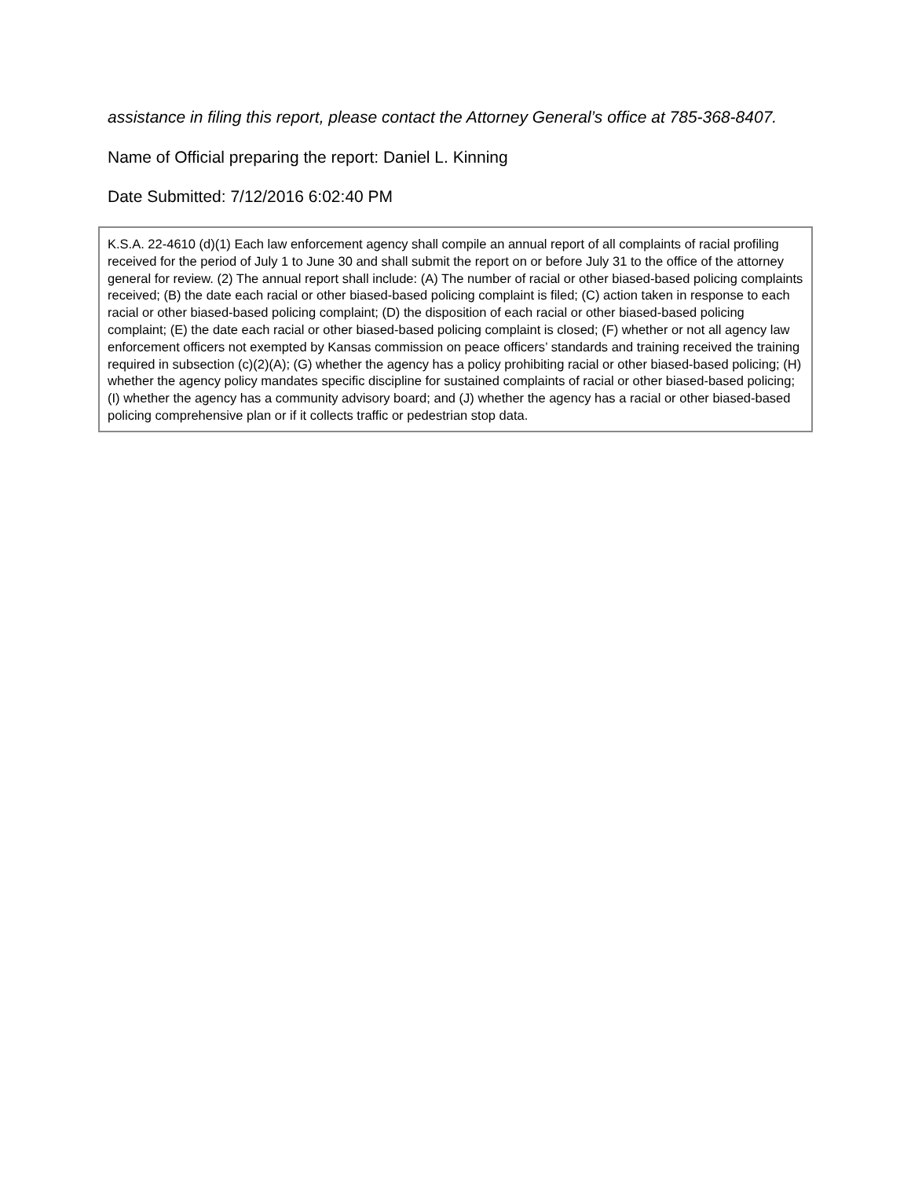assistance in filing this report, please contact the Attorney General’s office at 785-368-8407.
Name of Official preparing the report: Daniel L. Kinning
Date Submitted: 7/12/2016 6:02:40 PM
K.S.A. 22-4610 (d)(1) Each law enforcement agency shall compile an annual report of all complaints of racial profiling received for the period of July 1 to June 30 and shall submit the report on or before July 31 to the office of the attorney general for review. (2) The annual report shall include: (A) The number of racial or other biased-based policing complaints received; (B) the date each racial or other biased-based policing complaint is filed; (C) action taken in response to each racial or other biased-based policing complaint; (D) the disposition of each racial or other biased-based policing complaint; (E) the date each racial or other biased-based policing complaint is closed; (F) whether or not all agency law enforcement officers not exempted by Kansas commission on peace officers’ standards and training received the training required in subsection (c)(2)(A); (G) whether the agency has a policy prohibiting racial or other biased-based policing; (H) whether the agency policy mandates specific discipline for sustained complaints of racial or other biased-based policing; (I) whether the agency has a community advisory board; and (J) whether the agency has a racial or other biased-based policing comprehensive plan or if it collects traffic or pedestrian stop data.